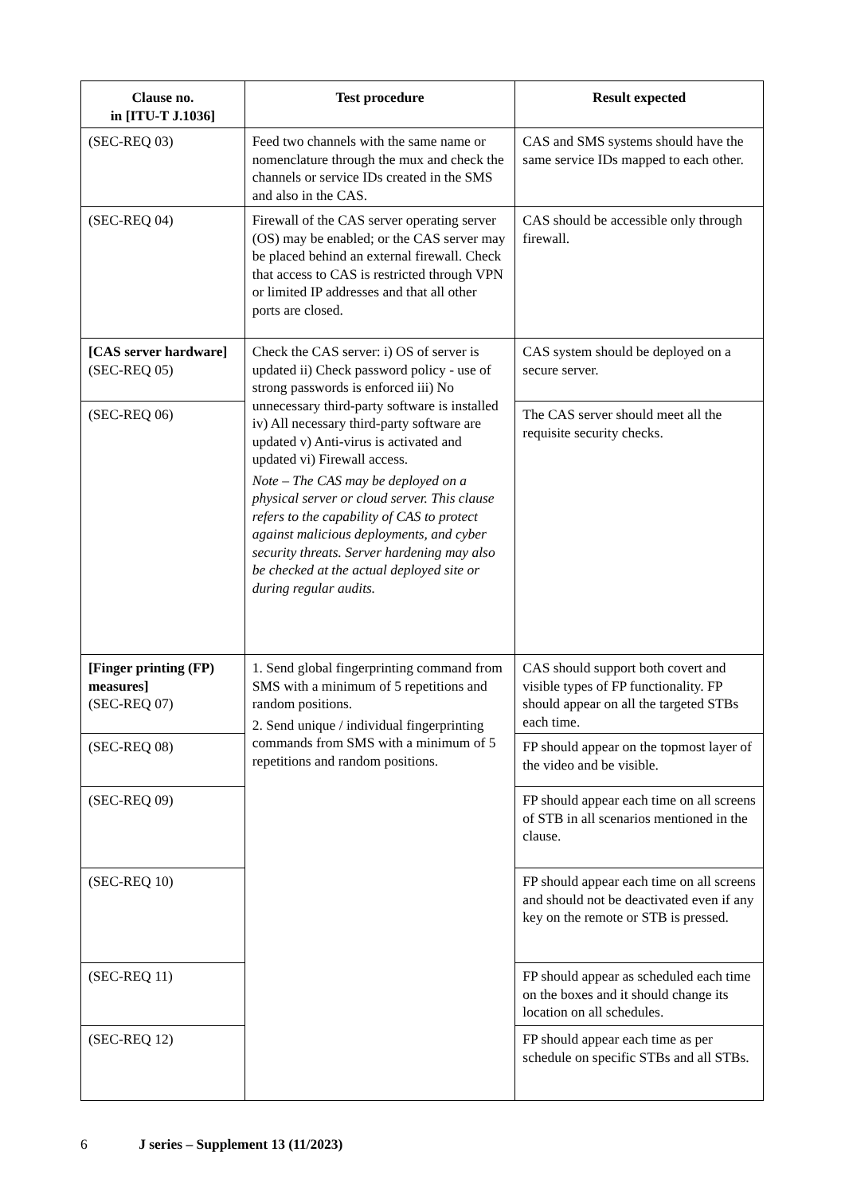| Clause no. in [ITU-T J.1036] | Test procedure | Result expected |
| --- | --- | --- |
| (SEC-REQ 03) | Feed two channels with the same name or nomenclature through the mux and check the channels or service IDs created in the SMS and also in the CAS. | CAS and SMS systems should have the same service IDs mapped to each other. |
| (SEC-REQ 04) | Firewall of the CAS server operating server (OS) may be enabled; or the CAS server may be placed behind an external firewall. Check that access to CAS is restricted through VPN or limited IP addresses and that all other ports are closed. | CAS should be accessible only through firewall. |
| [CAS server hardware] (SEC-REQ 05) | Check the CAS server: i) OS of server is updated ii) Check password policy - use of strong passwords is enforced iii) No unnecessary third-party software is installed iv) All necessary third-party software are updated v) Anti-virus is activated and updated vi) Firewall access. Note – The CAS may be deployed on a physical server or cloud server. This clause refers to the capability of CAS to protect against malicious deployments, and cyber security threats. Server hardening may also be checked at the actual deployed site or during regular audits. | CAS system should be deployed on a secure server. |
| (SEC-REQ 06) | | The CAS server should meet all the requisite security checks. |
| [Finger printing (FP) measures] (SEC-REQ 07) | 1. Send global fingerprinting command from SMS with a minimum of 5 repetitions and random positions. 2. Send unique / individual fingerprinting commands from SMS with a minimum of 5 repetitions and random positions. | CAS should support both covert and visible types of FP functionality. FP should appear on all the targeted STBs each time. |
| (SEC-REQ 08) | | FP should appear on the topmost layer of the video and be visible. |
| (SEC-REQ 09) | | FP should appear each time on all screens of STB in all scenarios mentioned in the clause. |
| (SEC-REQ 10) | | FP should appear each time on all screens and should not be deactivated even if any key on the remote or STB is pressed. |
| (SEC-REQ 11) | | FP should appear as scheduled each time on the boxes and it should change its location on all schedules. |
| (SEC-REQ 12) | | FP should appear each time as per schedule on specific STBs and all STBs. |
6 J series – Supplement 13 (11/2023)